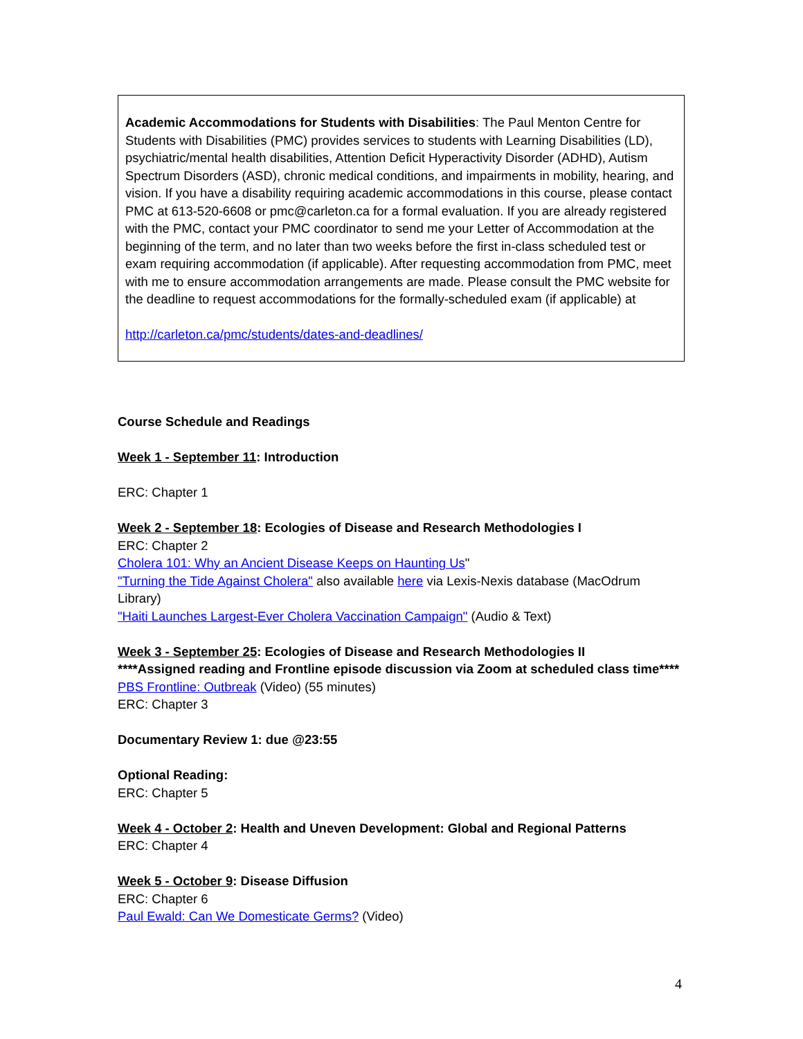Academic Accommodations for Students with Disabilities: The Paul Menton Centre for Students with Disabilities (PMC) provides services to students with Learning Disabilities (LD), psychiatric/mental health disabilities, Attention Deficit Hyperactivity Disorder (ADHD), Autism Spectrum Disorders (ASD), chronic medical conditions, and impairments in mobility, hearing, and vision. If you have a disability requiring academic accommodations in this course, please contact PMC at 613-520-6608 or pmc@carleton.ca for a formal evaluation. If you are already registered with the PMC, contact your PMC coordinator to send me your Letter of Accommodation at the beginning of the term, and no later than two weeks before the first in-class scheduled test or exam requiring accommodation (if applicable). After requesting accommodation from PMC, meet with me to ensure accommodation arrangements are made. Please consult the PMC website for the deadline to request accommodations for the formally-scheduled exam (if applicable) at
http://carleton.ca/pmc/students/dates-and-deadlines/
Course Schedule and Readings
Week 1 - September 11: Introduction
ERC: Chapter 1
Week 2 - September 18: Ecologies of Disease and Research Methodologies I
ERC: Chapter 2
Cholera 101: Why an Ancient Disease Keeps on Haunting Us"
"Turning the Tide Against Cholera" also available here via Lexis-Nexis database (MacOdrum Library)
"Haiti Launches Largest-Ever Cholera Vaccination Campaign" (Audio & Text)
Week 3 - September 25: Ecologies of Disease and Research Methodologies II
****Assigned reading and Frontline episode discussion via Zoom at scheduled class time****
PBS Frontline: Outbreak (Video) (55 minutes)
ERC: Chapter 3
Documentary Review 1: due @23:55
Optional Reading:
ERC: Chapter 5
Week 4 - October 2: Health and Uneven Development: Global and Regional Patterns
ERC: Chapter 4
Week 5 - October 9: Disease Diffusion
ERC: Chapter 6
Paul Ewald: Can We Domesticate Germs? (Video)
4